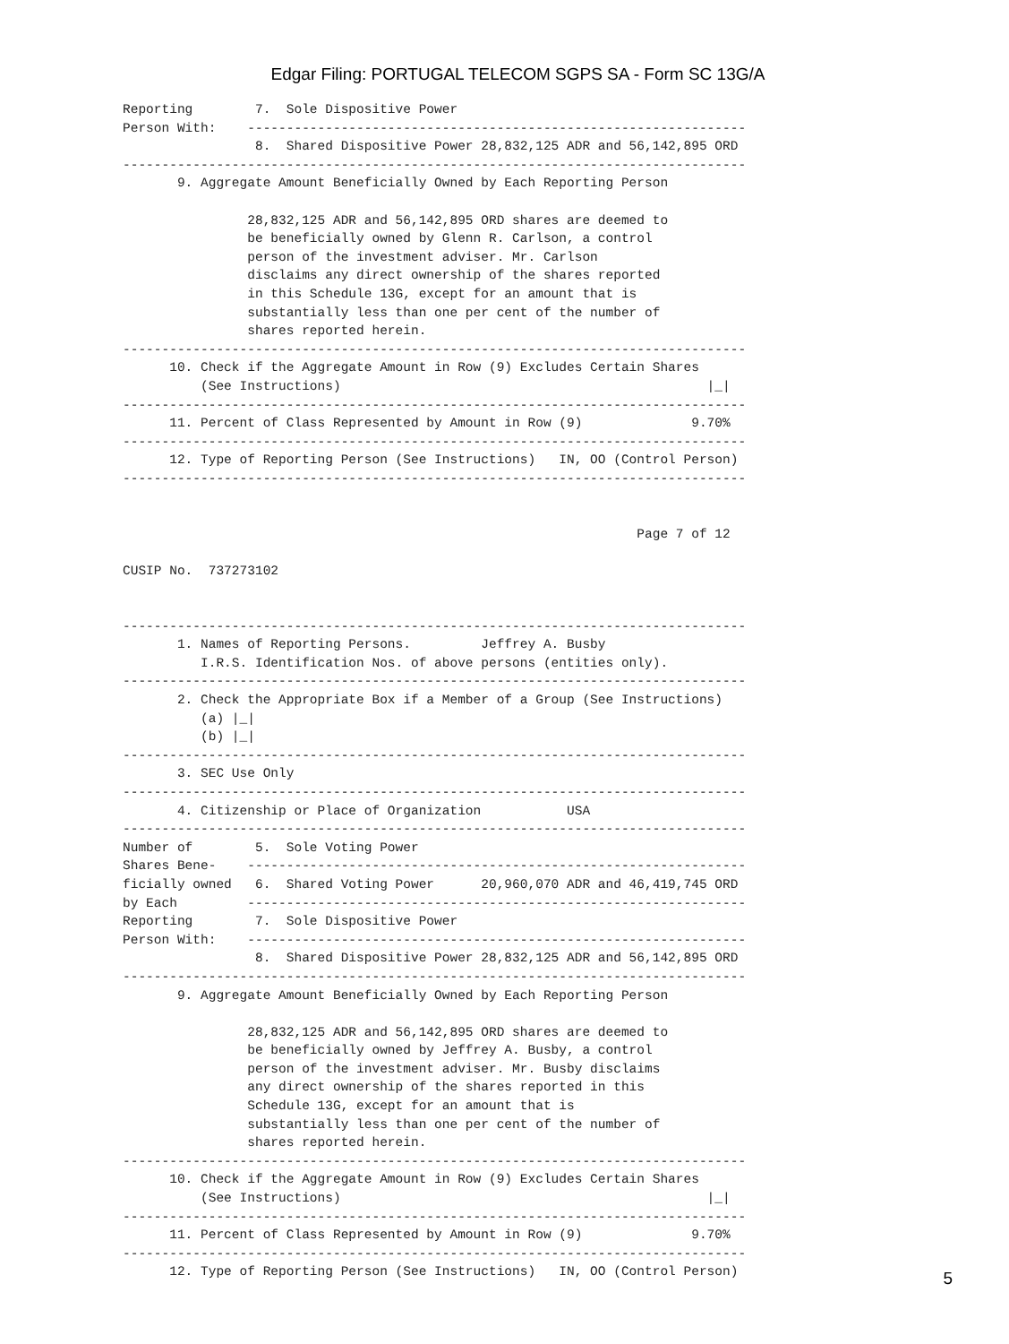Edgar Filing: PORTUGAL TELECOM SGPS SA - Form SC 13G/A
Reporting        7.  Sole Dispositive Power
Person With:    ----------------------------------------------------------------
                 8.  Shared Dispositive Power 28,832,125 ADR and 56,142,895 ORD
--------------------------------------------------------------------------------
       9. Aggregate Amount Beneficially Owned by Each Reporting Person

                28,832,125 ADR and 56,142,895 ORD shares are deemed to
                be beneficially owned by Glenn R. Carlson, a control
                person of the investment adviser. Mr. Carlson
                disclaims any direct ownership of the shares reported
                in this Schedule 13G, except for an amount that is
                substantially less than one per cent of the number of
                shares reported herein.
--------------------------------------------------------------------------------
      10. Check if the Aggregate Amount in Row (9) Excludes Certain Shares
          (See Instructions)                                               |_|
--------------------------------------------------------------------------------
      11. Percent of Class Represented by Amount in Row (9)              9.70%
--------------------------------------------------------------------------------
      12. Type of Reporting Person (See Instructions)   IN, OO (Control Person)
--------------------------------------------------------------------------------


                                                                  Page 7 of 12

CUSIP No.  737273102


--------------------------------------------------------------------------------
       1. Names of Reporting Persons.         Jeffrey A. Busby
          I.R.S. Identification Nos. of above persons (entities only).
--------------------------------------------------------------------------------
       2. Check the Appropriate Box if a Member of a Group (See Instructions)
          (a) |_|
          (b) |_|
--------------------------------------------------------------------------------
       3. SEC Use Only
--------------------------------------------------------------------------------
       4. Citizenship or Place of Organization           USA
--------------------------------------------------------------------------------
Number of        5.  Sole Voting Power
Shares Bene-    ----------------------------------------------------------------
ficially owned   6.  Shared Voting Power      20,960,070 ADR and 46,419,745 ORD
by Each         ----------------------------------------------------------------
Reporting        7.  Sole Dispositive Power
Person With:    ----------------------------------------------------------------
                 8.  Shared Dispositive Power 28,832,125 ADR and 56,142,895 ORD
--------------------------------------------------------------------------------
       9. Aggregate Amount Beneficially Owned by Each Reporting Person

                28,832,125 ADR and 56,142,895 ORD shares are deemed to
                be beneficially owned by Jeffrey A. Busby, a control
                person of the investment adviser. Mr. Busby disclaims
                any direct ownership of the shares reported in this
                Schedule 13G, except for an amount that is
                substantially less than one per cent of the number of
                shares reported herein.
--------------------------------------------------------------------------------
      10. Check if the Aggregate Amount in Row (9) Excludes Certain Shares
          (See Instructions)                                               |_|
--------------------------------------------------------------------------------
      11. Percent of Class Represented by Amount in Row (9)              9.70%
--------------------------------------------------------------------------------
      12. Type of Reporting Person (See Instructions)   IN, OO (Control Person)
5